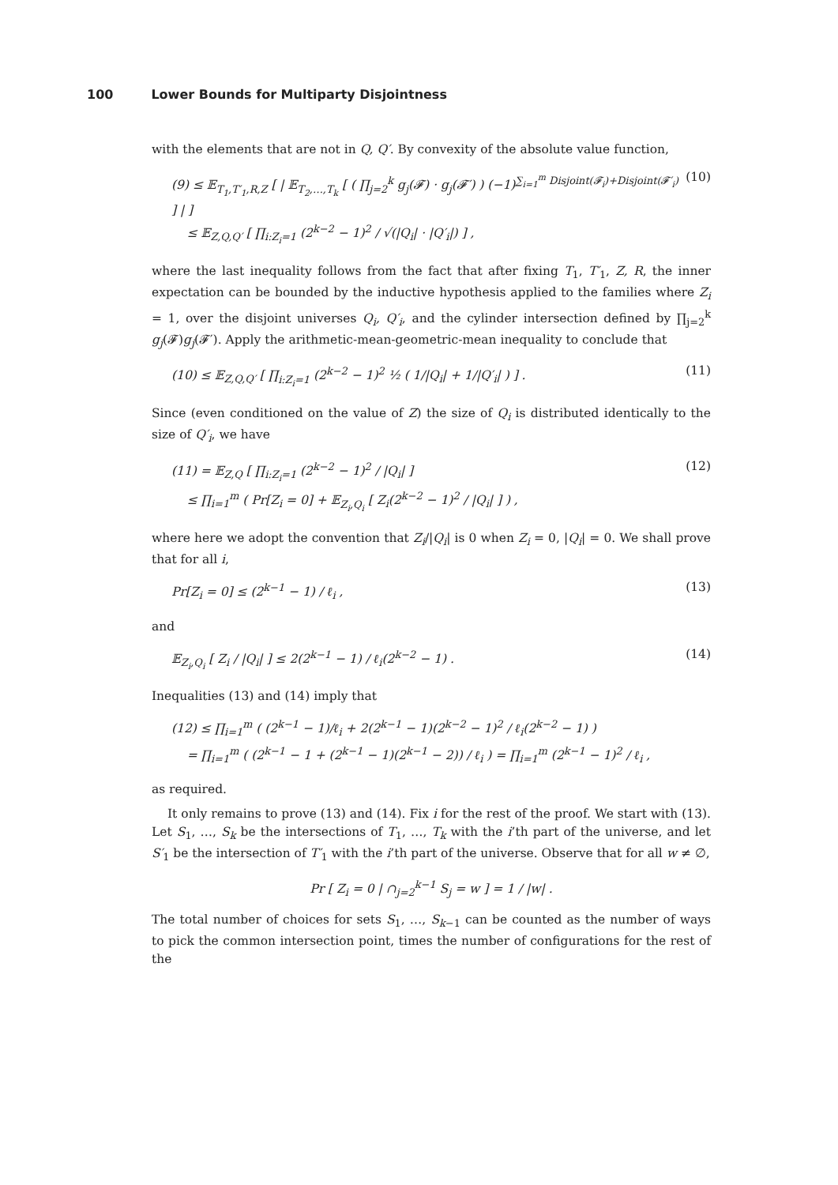100 Lower Bounds for Multiparty Disjointness
with the elements that are not in Q, Q′. By convexity of the absolute value function,
(9) ≤ 𝔼<sub>T<sub>1</sub>,T′<sub>1</sub>,R,Z</sub> [ | 𝔼<sub>T<sub>2</sub>,…,T<sub>k</sub></sub> [ ( ∏<sub>j=2</sub><sup>k</sup> g<sub>j</sub>(𝓕) · g<sub>j</sub>(𝓕′) ) (−1)<sup>∑<sub>i=1</sub><sup>m</sup> Disjoint(𝓕<sub>i</sub>)+Disjoint(𝓕′<sub>i</sub>)</sup> ] | ]
≤ 𝔼<sub>Z,Q,Q′</sub> [ ∏<sub>i:Z<sub>i</sub>=1</sub> (2<sup>k−2</sup> − 1)<sup>2</sup> / √(|Q<sub>i</sub>| · |Q′<sub>i</sub>|) ] ,
(10)
where the last inequality follows from the fact that after fixing T<sub>1</sub>, T′<sub>1</sub>, Z, R, the inner expectation can be bounded by the inductive hypothesis applied to the families where Z<sub>i</sub> = 1, over the disjoint universes Q<sub>i</sub>, Q′<sub>i</sub>, and the cylinder intersection defined by ∏<sub>j=2</sub><sup>k</sup> g<sub>j</sub>(𝓕)g<sub>j</sub>(𝓕′). Apply the arithmetic-mean-geometric-mean inequality to conclude that
(10) ≤ 𝔼<sub>Z,Q,Q′</sub> [ ∏<sub>i:Z<sub>i</sub>=1</sub> (2<sup>k−2</sup> − 1)<sup>2</sup> ½ ( 1/|Q<sub>i</sub>| + 1/|Q′<sub>i</sub>| ) ] .
(11)
Since (even conditioned on the value of Z) the size of Q<sub>i</sub> is distributed identically to the size of Q′<sub>i</sub>, we have
(11) = 𝔼<sub>Z,Q</sub> [ ∏<sub>i:Z<sub>i</sub>=1</sub> (2<sup>k−2</sup> − 1)<sup>2</sup> / |Q<sub>i</sub>| ]
≤ ∏<sub>i=1</sub><sup>m</sup> ( Pr[Z<sub>i</sub> = 0] + 𝔼<sub>Z<sub>i</sub>,Q<sub>i</sub></sub> [ Z<sub>i</sub>(2<sup>k−2</sup> − 1)<sup>2</sup> / |Q<sub>i</sub>| ] ) ,
(12)
where here we adopt the convention that Z<sub>i</sub>/|Q<sub>i</sub>| is 0 when Z<sub>i</sub> = 0, |Q<sub>i</sub>| = 0. We shall prove that for all i,
Pr[Z<sub>i</sub> = 0] ≤ (2<sup>k−1</sup> − 1) / ℓ<sub>i</sub> , (13)
and
𝔼<sub>Z<sub>i</sub>,Q<sub>i</sub></sub> [ Z<sub>i</sub> / |Q<sub>i</sub>| ] ≤ 2(2<sup>k−1</sup> − 1) / ℓ<sub>i</sub>(2<sup>k−2</sup> − 1) .
(14)
Inequalities (13) and (14) imply that
(12) ≤ ∏<sub>i=1</sub><sup>m</sup> ( (2<sup>k−1</sup> − 1)/ℓ<sub>i</sub> + 2(2<sup>k−1</sup> − 1)(2<sup>k−2</sup> − 1)<sup>2</sup> / ℓ<sub>i</sub>(2<sup>k−2</sup> − 1) )
= ∏<sub>i=1</sub><sup>m</sup> ( (2<sup>k−1</sup> − 1 + (2<sup>k−1</sup> − 1)(2<sup>k−1</sup> − 2)) / ℓ<sub>i</sub> ) = ∏<sub>i=1</sub><sup>m</sup> (2<sup>k−1</sup> − 1)<sup>2</sup> / ℓ<sub>i</sub> ,
as required.
It only remains to prove (13) and (14). Fix i for the rest of the proof. We start with (13). Let S<sub>1</sub>, …, S<sub>k</sub> be the intersections of T<sub>1</sub>, …, T<sub>k</sub> with the i’th part of the universe, and let S′<sub>1</sub> be the intersection of T′<sub>1</sub> with the i’th part of the universe. Observe that for all w ≠ ∅,
Pr [ Z<sub>i</sub> = 0 | ∩<sub>j=2</sub><sup>k−1</sup> S<sub>j</sub> = w ] = 1 / |w| .
The total number of choices for sets S<sub>1</sub>, …, S<sub>k−1</sub> can be counted as the number of ways to pick the common intersection point, times the number of configurations for the rest of the